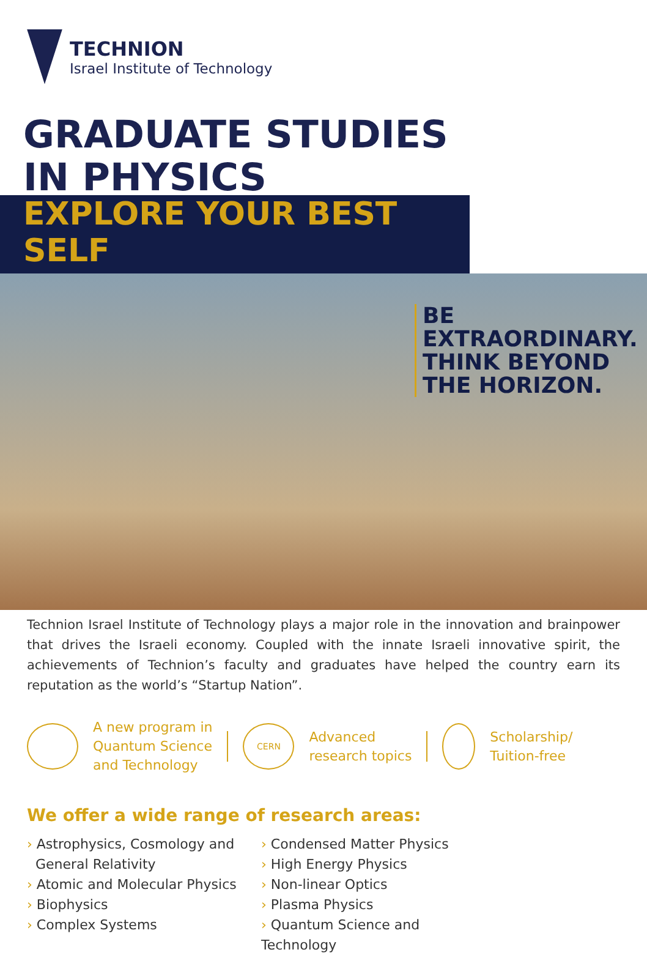TECHNION
Israel Institute of Technology
GRADUATE STUDIES
IN PHYSICS
EXPLORE YOUR BEST SELF
BE
EXTRAORDINARY.
THINK BEYOND
THE HORIZON.
Technion Israel Institute of Technology plays a major role in the innovation and brainpower that drives the Israeli economy. Coupled with the innate Israeli innovative spirit, the achievements of Technion’s faculty and graduates have helped the country earn its reputation as the world’s “Startup Nation”.
A new program in
Quantum Science
and Technology
CERN
Advanced
research topics
Scholarship/
Tuition-free
We offer a wide range of research areas:
› Astrophysics, Cosmology and
General Relativity
› Atomic and Molecular Physics
› Biophysics
› Complex Systems
› Condensed Matter Physics
› High Energy Physics
› Non-linear Optics
› Plasma Physics
› Quantum Science and Technology